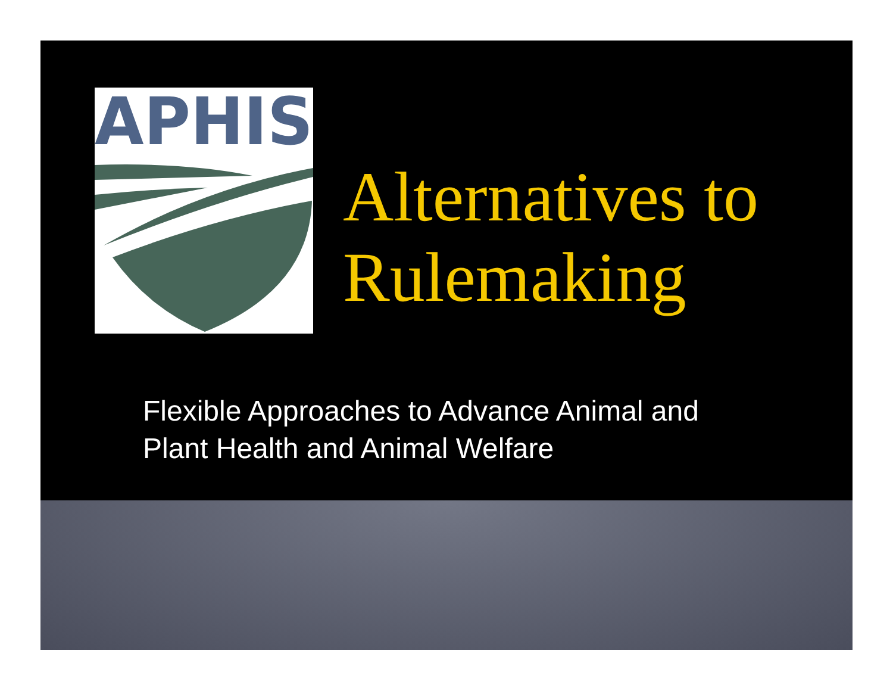APHIS
Alternatives to
Rulemaking
Flexible Approaches to Advance Animal and
Plant Health and Animal Welfare